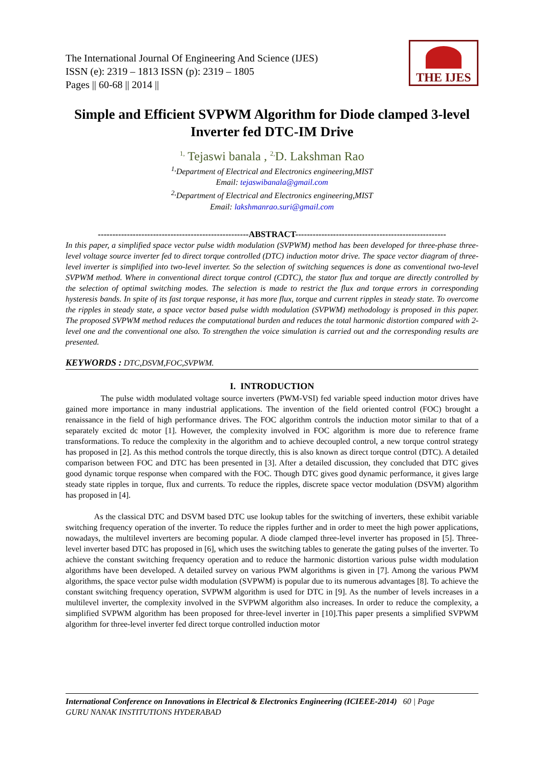The International Journal Of Engineering And Science (IJES)
ISSN (e): 2319 – 1813 ISSN (p): 2319 – 1805
Pages || 60-68 || 2014 ||
THE IJES
Simple and Efficient SVPWM Algorithm for Diode clamped 3-level Inverter fed DTC-IM Drive
<sup>1,</sup> Tejaswi banala , <sup>2,</sup>D. Lakshman Rao
<sup>1,</sup>Department of Electrical and Electronics engineering,MIST
Email: tejaswibanala@gmail.com
<sup>2,</sup>Department of Electrical and Electronics engineering,MIST
Email: lakshmanrao.suri@gmail.com
----------------------------------------------------ABSTRACT----------------------------------------------------
In this paper, a simplified space vector pulse width modulation (SVPWM) method has been developed for three-phase three-level voltage source inverter fed to direct torque controlled (DTC) induction motor drive. The space vector diagram of three-level inverter is simplified into two-level inverter. So the selection of switching sequences is done as conventional two-level SVPWM method. Where in conventional direct torque control (CDTC), the stator flux and torque are directly controlled by the selection of optimal switching modes. The selection is made to restrict the flux and torque errors in corresponding hysteresis bands. In spite of its fast torque response, it has more flux, torque and current ripples in steady state. To overcome the ripples in steady state, a space vector based pulse width modulation (SVPWM) methodology is proposed in this paper. The proposed SVPWM method reduces the computational burden and reduces the total harmonic distortion compared with 2-level one and the conventional one also. To strengthen the voice simulation is carried out and the corresponding results are presented.
KEYWORDS : DTC,DSVM,FOC,SVPWM.
I. INTRODUCTION
The pulse width modulated voltage source inverters (PWM-VSI) fed variable speed induction motor drives have gained more importance in many industrial applications. The invention of the field oriented control (FOC) brought a renaissance in the field of high performance drives. The FOC algorithm controls the induction motor similar to that of a separately excited dc motor [1]. However, the complexity involved in FOC algorithm is more due to reference frame transformations. To reduce the complexity in the algorithm and to achieve decoupled control, a new torque control strategy has proposed in [2]. As this method controls the torque directly, this is also known as direct torque control (DTC). A detailed comparison between FOC and DTC has been presented in [3]. After a detailed discussion, they concluded that DTC gives good dynamic torque response when compared with the FOC. Though DTC gives good dynamic performance, it gives large steady state ripples in torque, flux and currents. To reduce the ripples, discrete space vector modulation (DSVM) algorithm has proposed in [4].
As the classical DTC and DSVM based DTC use lookup tables for the switching of inverters, these exhibit variable switching frequency operation of the inverter. To reduce the ripples further and in order to meet the high power applications, nowadays, the multilevel inverters are becoming popular. A diode clamped three-level inverter has proposed in [5]. Three-level inverter based DTC has proposed in [6], which uses the switching tables to generate the gating pulses of the inverter. To achieve the constant switching frequency operation and to reduce the harmonic distortion various pulse width modulation algorithms have been developed. A detailed survey on various PWM algorithms is given in [7]. Among the various PWM algorithms, the space vector pulse width modulation (SVPWM) is popular due to its numerous advantages [8]. To achieve the constant switching frequency operation, SVPWM algorithm is used for DTC in [9]. As the number of levels increases in a multilevel inverter, the complexity involved in the SVPWM algorithm also increases. In order to reduce the complexity, a simplified SVPWM algorithm has been proposed for three-level inverter in [10].This paper presents a simplified SVPWM algorithm for three-level inverter fed direct torque controlled induction motor
International Conference on Innovations in Electrical & Electronics Engineering (ICIEEE-2014) 60 | Page
GURU NANAK INSTITUTIONS HYDERABAD